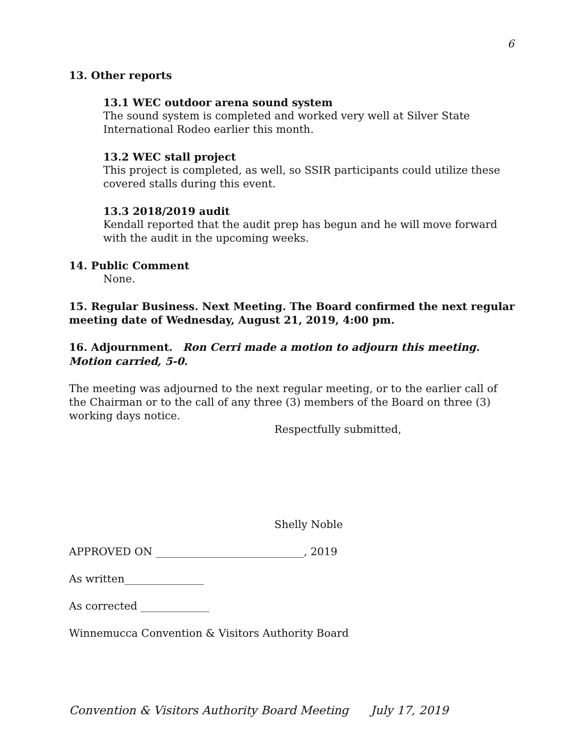6
13. Other reports
13.1 WEC outdoor arena sound system
The sound system is completed and worked very well at Silver State International Rodeo earlier this month.
13.2 WEC stall project
This project is completed, as well, so SSIR participants could utilize these covered stalls during this event.
13.3 2018/2019 audit
Kendall reported that the audit prep has begun and he will move forward with the audit in the upcoming weeks.
14. Public Comment
None.
15. Regular Business. Next Meeting. The Board confirmed the next regular meeting date of Wednesday, August 21, 2019, 4:00 pm.
16. Adjournment. Ron Cerri made a motion to adjourn this meeting. Motion carried, 5-0.
The meeting was adjourned to the next regular meeting, or to the earlier call of the Chairman or to the call of any three (3) members of the Board on three (3) working days notice.
Respectfully submitted,
Shelly Noble
APPROVED ON ____________________________, 2019
As written_______________
As corrected _____________
Winnemucca Convention & Visitors Authority Board
Convention & Visitors Authority Board Meeting July 17, 2019